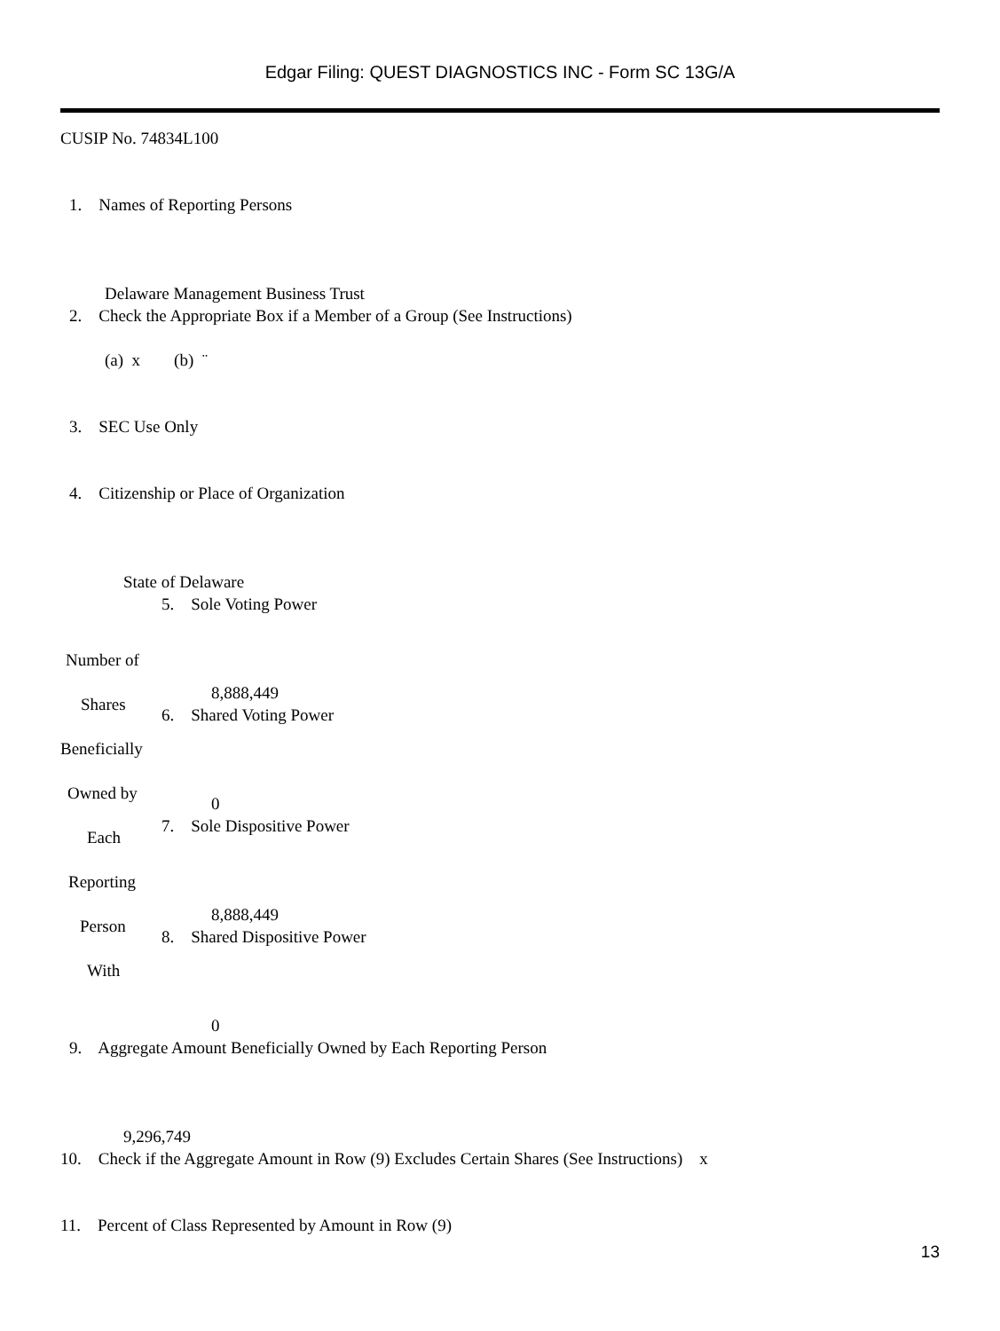Edgar Filing: QUEST DIAGNOSTICS INC - Form SC 13G/A
CUSIP No. 74834L100
1. Names of Reporting Persons
Delaware Management Business Trust
2. Check the Appropriate Box if a Member of a Group (See Instructions)
(a) x (b) ¨
3. SEC Use Only
4. Citizenship or Place of Organization
State of Delaware
5. Sole Voting Power
Number of
8,888,449
Shares
6. Shared Voting Power
Beneficially
Owned by
0
7. Sole Dispositive Power
Each
Reporting
8,888,449
Person
8. Shared Dispositive Power
With
0
9. Aggregate Amount Beneficially Owned by Each Reporting Person
9,296,749
10. Check if the Aggregate Amount in Row (9) Excludes Certain Shares (See Instructions) x
11. Percent of Class Represented by Amount in Row (9)
13